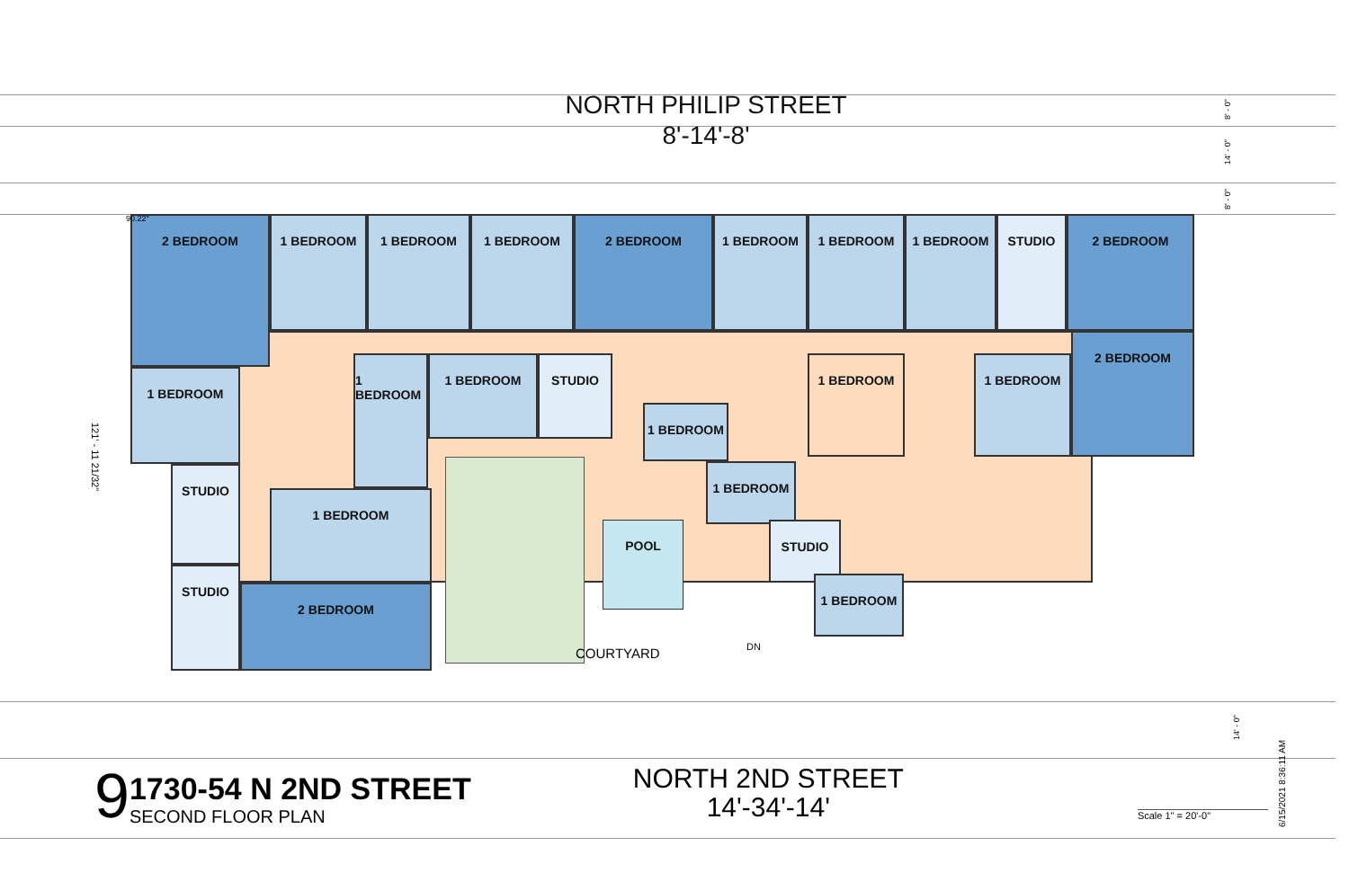NORTH PHILIP STREET
8'-14'-8'
2 BEDROOM 1 BEDROOM 1 BEDROOM 1 BEDROOM 2 BEDROOM 1 BEDROOM 1 BEDROOM 1 BEDROOM STUDIO 2 BEDROOM
1 BEDROOM
1 BEDROOM 1 BEDROOM STUDIO 1 BEDROOM 1 BEDROOM
2 BEDROOM
STUDIO
1 BEDROOM
STUDIO
2 BEDROOM
1 BEDROOM
1 BEDROOM
STUDIO
1 BEDROOM
POOL
COURTYARD DN
121' - 11 21/32"
8' - 0"
14' - 0"
8' - 0"
14' - 0"
90.22°
9
1730-54 N 2ND STREET
SECOND FLOOR PLAN
NORTH 2ND STREET
14'-34'-14'
Scale 1" = 20'-0"
6/15/2021 8:36:11 AM